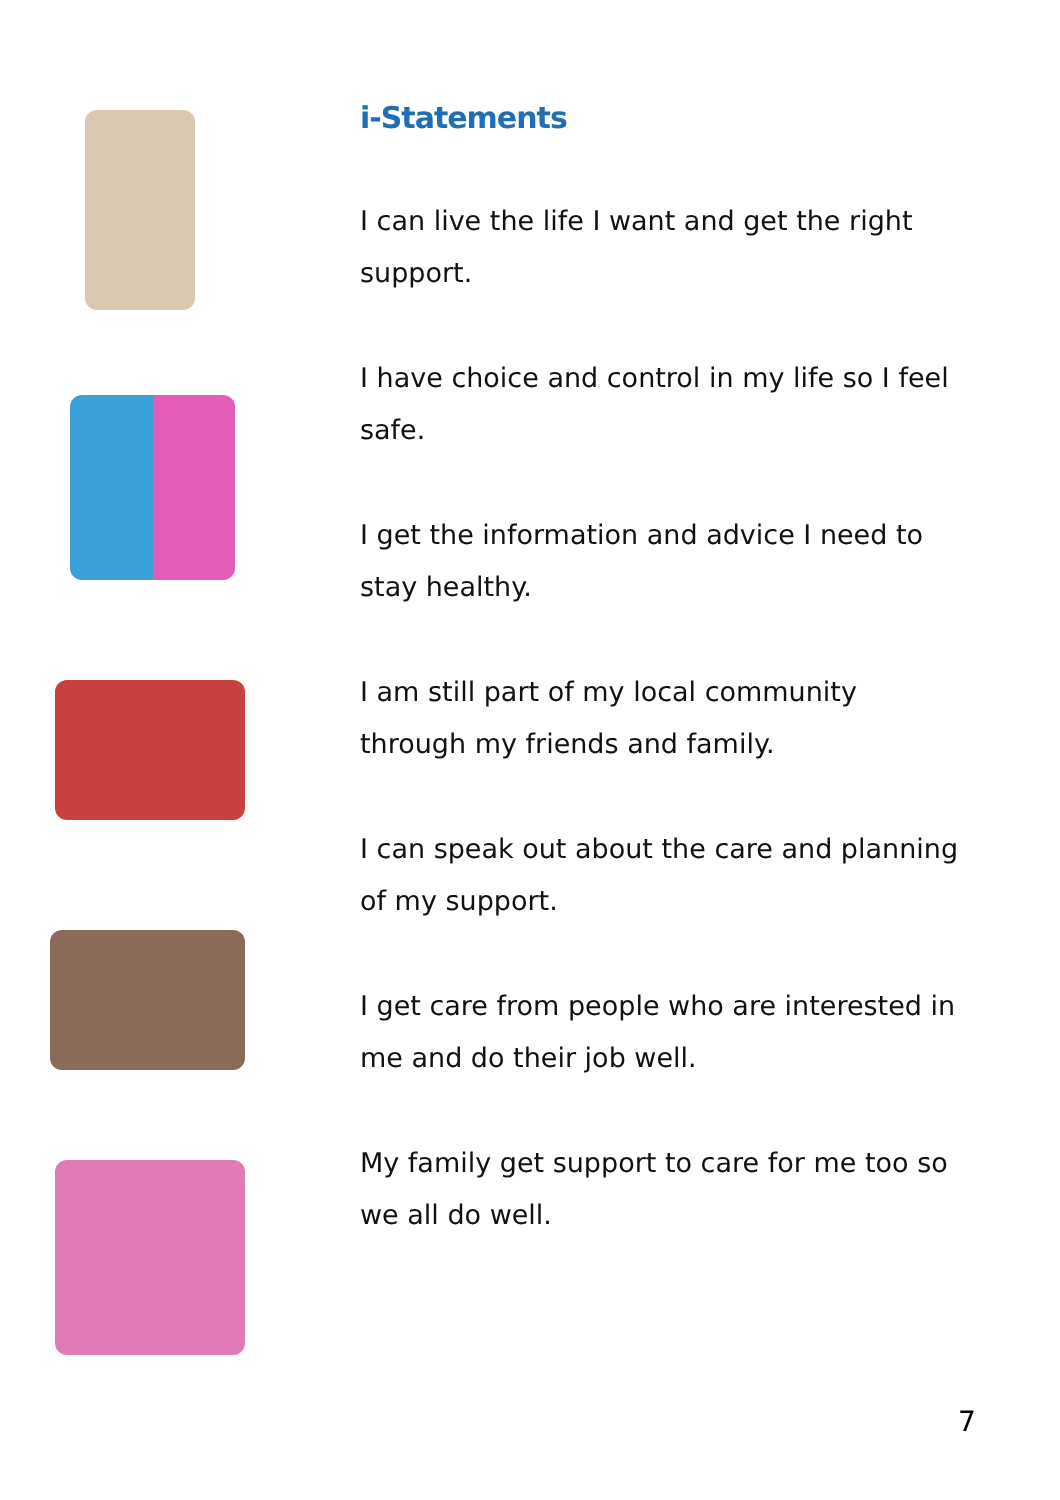i-Statements
I can live the life I want and get the right support.
I have choice and control in my life so I feel safe.
I get the information and advice I need to stay healthy.
I am still part of my local community through my friends and family.
I can speak out about the care and planning of my support.
I get care from people who are interested in me and do their job well.
My family get support to care for me too so we all do well.
7